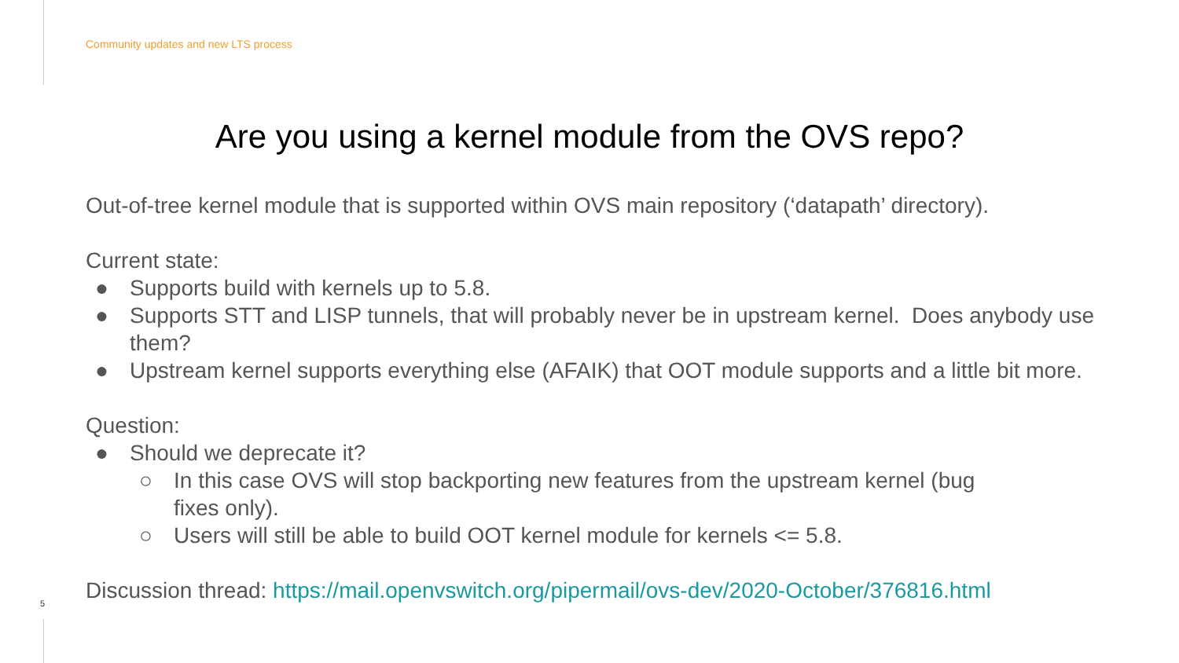Community updates and new LTS process
Are you using a kernel module from the OVS repo?
Out-of-tree kernel module that is supported within OVS main repository (‘datapath’ directory).
Current state:
● Supports build with kernels up to 5.8.
● Supports STT and LISP tunnels, that will probably never be in upstream kernel. Does anybody use them?
● Upstream kernel supports everything else (AFAIK) that OOT module supports and a little bit more.
Question:
● Should we deprecate it?
○ In this case OVS will stop backporting new features from the upstream kernel (bug fixes only).
○ Users will still be able to build OOT kernel module for kernels <= 5.8.
Discussion thread: https://mail.openvswitch.org/pipermail/ovs-dev/2020-October/376816.html
5